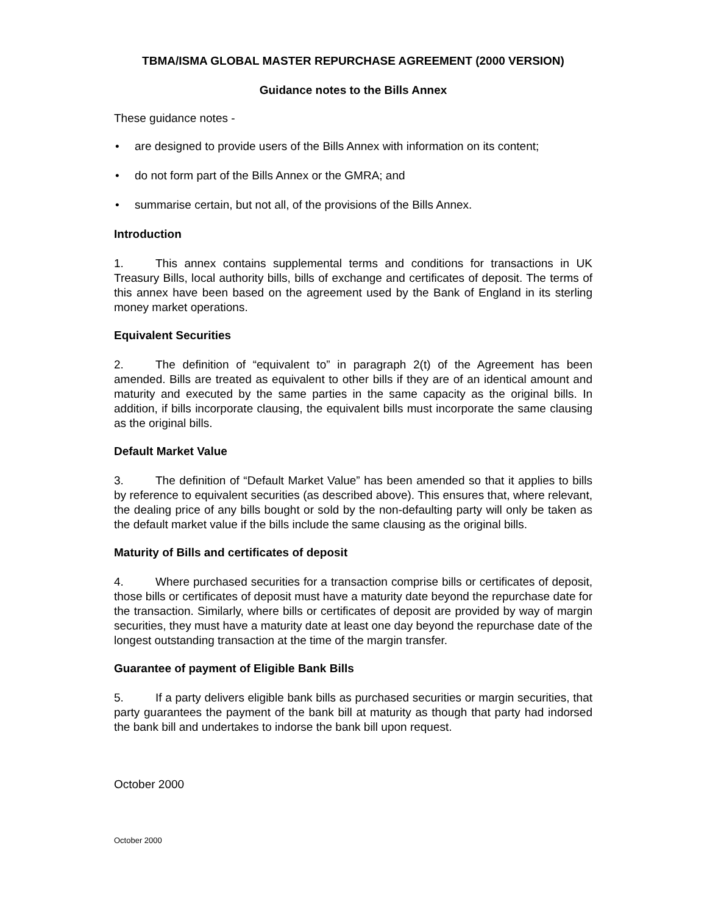TBMA/ISMA GLOBAL MASTER REPURCHASE AGREEMENT (2000 VERSION)
Guidance notes to the Bills Annex
These guidance notes -
• are designed to provide users of the Bills Annex with information on its content;
• do not form part of the Bills Annex or the GMRA; and
• summarise certain, but not all, of the provisions of the Bills Annex.
Introduction
1. This annex contains supplemental terms and conditions for transactions in UK Treasury Bills, local authority bills, bills of exchange and certificates of deposit. The terms of this annex have been based on the agreement used by the Bank of England in its sterling money market operations.
Equivalent Securities
2. The definition of “equivalent to” in paragraph 2(t) of the Agreement has been amended. Bills are treated as equivalent to other bills if they are of an identical amount and maturity and executed by the same parties in the same capacity as the original bills. In addition, if bills incorporate clausing, the equivalent bills must incorporate the same clausing as the original bills.
Default Market Value
3. The definition of “Default Market Value” has been amended so that it applies to bills by reference to equivalent securities (as described above). This ensures that, where relevant, the dealing price of any bills bought or sold by the non-defaulting party will only be taken as the default market value if the bills include the same clausing as the original bills.
Maturity of Bills and certificates of deposit
4. Where purchased securities for a transaction comprise bills or certificates of deposit, those bills or certificates of deposit must have a maturity date beyond the repurchase date for the transaction. Similarly, where bills or certificates of deposit are provided by way of margin securities, they must have a maturity date at least one day beyond the repurchase date of the longest outstanding transaction at the time of the margin transfer.
Guarantee of payment of Eligible Bank Bills
5. If a party delivers eligible bank bills as purchased securities or margin securities, that party guarantees the payment of the bank bill at maturity as though that party had indorsed the bank bill and undertakes to indorse the bank bill upon request.
October 2000
October 2000